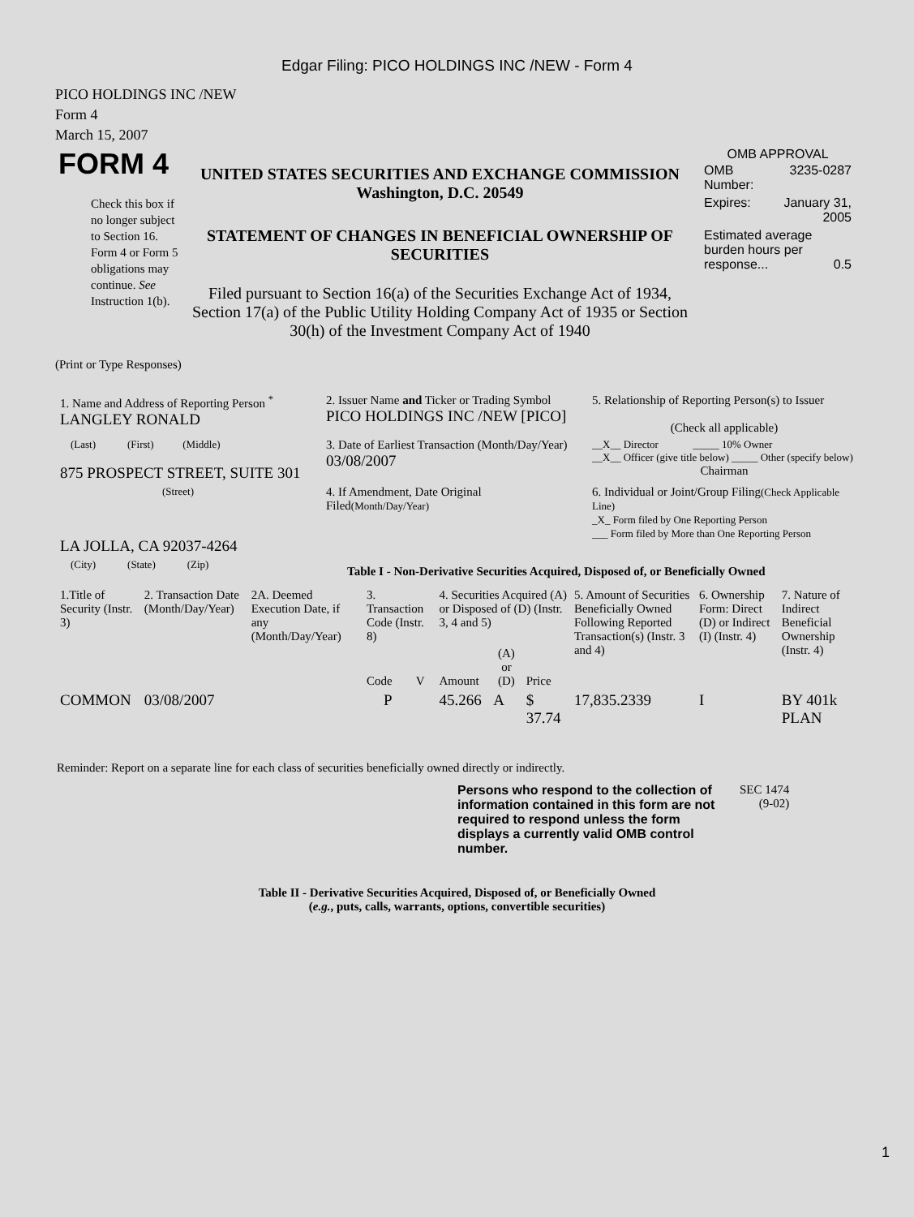Edgar Filing: PICO HOLDINGS INC /NEW - Form 4
PICO HOLDINGS INC /NEW
Form 4
March 15, 2007
| FORM 4 Check this box if no longer subject to Section 16. Form 4 or Form 5 obligations may continue. See Instruction 1(b). | UNITED STATES SECURITIES AND EXCHANGE COMMISSION Washington, D.C. 20549 STATEMENT OF CHANGES IN BENEFICIAL OWNERSHIP OF SECURITIES Filed pursuant to Section 16(a) of the Securities Exchange Act of 1934, Section 17(a) of the Public Utility Holding Company Act of 1935 or Section 30(h) of the Investment Company Act of 1940 | OMB APPROVAL / OMB Number: / 3235-0287 / / Expires: / January 31, 2005 / / Estimated average burden hours per response... 0.5 / / |
(Print or Type Responses)
| 1. Name and Address of Reporting Person <sup>*</sup> LANGLEY RONALD | 2. Issuer Name and Ticker or Trading Symbol PICO HOLDINGS INC /NEW [PICO] | 5. Relationship of Reporting Person(s) to Issuer (Check all applicable) |
| (Last) (First) (Middle) 875 PROSPECT STREET, SUITE 301 | 3. Date of Earliest Transaction (Month/Day/Year) 03/08/2007 | __X__ Director _____ 10% Owner __X__ Officer (give title below) _____ Other (specify below) Chairman |
| (Street) LA JOLLA, CA 92037-4264 | 4. If Amendment, Date Original Filed (Month/Day/Year) | 6. Individual or Joint/Group Filing (Check Applicable Line) _X_ Form filed by One Reporting Person ___ Form filed by More than One Reporting Person |
| (City) (State) (Zip) | Table I - Non-Derivative Securities Acquired, Disposed of, or Beneficially Owned | |
| 1.Title of Security (Instr. 3) | 2. Transaction Date (Month/Day/Year) | 2A. Deemed Execution Date, if any (Month/Day/Year) | 3. Transaction Code (Instr. 8) | | 4. Securities Acquired (A) or Disposed of (D) (Instr. 3, 4 and 5) | | | 5. Amount of Securities Beneficially Owned Following Reported Transaction(s) (Instr. 3 and 4) | 6. Ownership Form: Direct (D) or Indirect (I) (Instr. 4) | 7. Nature of Indirect Beneficial Ownership (Instr. 4) |
| --- | --- | --- | --- | --- | --- | --- | --- | --- | --- | --- |
| | | | Code | V | Amount | (A) or (D) | Price | | | |
| COMMON | 03/08/2007 | | P | | 45.266 | A | $ 37.74 | 17,835.2339 | I | BY 401k PLAN |
Reminder: Report on a separate line for each class of securities beneficially owned directly or indirectly.
| Persons who respond to the collection of information contained in this form are not required to respond unless the form displays a currently valid OMB control number. | SEC 1474 (9-02) |
Table II - Derivative Securities Acquired, Disposed of, or Beneficially Owned
(e.g., puts, calls, warrants, options, convertible securities)
1